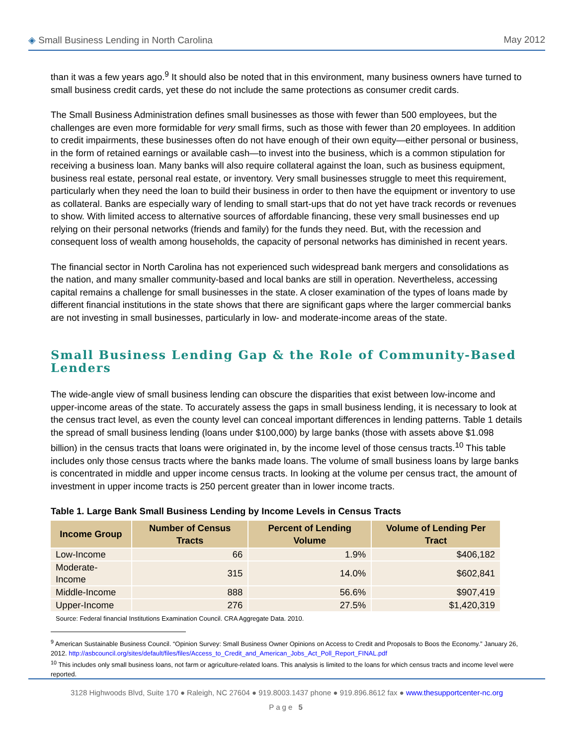◈ Small Business Lending in North Carolina May 2012
than it was a few years ago.<sup>9</sup> It should also be noted that in this environment, many business owners have turned to small business credit cards, yet these do not include the same protections as consumer credit cards.
The Small Business Administration defines small businesses as those with fewer than 500 employees, but the challenges are even more formidable for very small firms, such as those with fewer than 20 employees. In addition to credit impairments, these businesses often do not have enough of their own equity—either personal or business, in the form of retained earnings or available cash—to invest into the business, which is a common stipulation for receiving a business loan. Many banks will also require collateral against the loan, such as business equipment, business real estate, personal real estate, or inventory. Very small businesses struggle to meet this requirement, particularly when they need the loan to build their business in order to then have the equipment or inventory to use as collateral. Banks are especially wary of lending to small start-ups that do not yet have track records or revenues to show. With limited access to alternative sources of affordable financing, these very small businesses end up relying on their personal networks (friends and family) for the funds they need. But, with the recession and consequent loss of wealth among households, the capacity of personal networks has diminished in recent years.
The financial sector in North Carolina has not experienced such widespread bank mergers and consolidations as the nation, and many smaller community-based and local banks are still in operation. Nevertheless, accessing capital remains a challenge for small businesses in the state. A closer examination of the types of loans made by different financial institutions in the state shows that there are significant gaps where the larger commercial banks are not investing in small businesses, particularly in low- and moderate-income areas of the state.
Small Business Lending Gap & the Role of Community-Based Lenders
The wide-angle view of small business lending can obscure the disparities that exist between low-income and upper-income areas of the state. To accurately assess the gaps in small business lending, it is necessary to look at the census tract level, as even the county level can conceal important differences in lending patterns. Table 1 details the spread of small business lending (loans under $100,000) by large banks (those with assets above $1.098 billion) in the census tracts that loans were originated in, by the income level of those census tracts.<sup>10</sup> This table includes only those census tracts where the banks made loans. The volume of small business loans by large banks is concentrated in middle and upper income census tracts. In looking at the volume per census tract, the amount of investment in upper income tracts is 250 percent greater than in lower income tracts.
Table 1. Large Bank Small Business Lending by Income Levels in Census Tracts
| Income Group | Number of Census Tracts | Percent of Lending Volume | Volume of Lending Per Tract |
| --- | --- | --- | --- |
| Low-Income | 66 | 1.9% | $406,182 |
| Moderate-Income | 315 | 14.0% | $602,841 |
| Middle-Income | 888 | 56.6% | $907,419 |
| Upper-Income | 276 | 27.5% | $1,420,319 |
Source: Federal financial Institutions Examination Council. CRA Aggregate Data. 2010.
<sup>9</sup> American Sustainable Business Council. “Opinion Survey: Small Business Owner Opinions on Access to Credit and Proposals to Boos the Economy.” January 26, 2012. http://asbcouncil.org/sites/default/files/files/Access_to_Credit_and_American_Jobs_Act_Poll_Report_FINAL.pdf
<sup>10</sup> This includes only small business loans, not farm or agriculture-related loans. This analysis is limited to the loans for which census tracts and income level were reported.
3128 Highwoods Blvd, Suite 170 ● Raleigh, NC 27604 ● 919.8003.1437 phone ● 919.896.8612 fax ● www.thesupportcenter-nc.org
Page 5